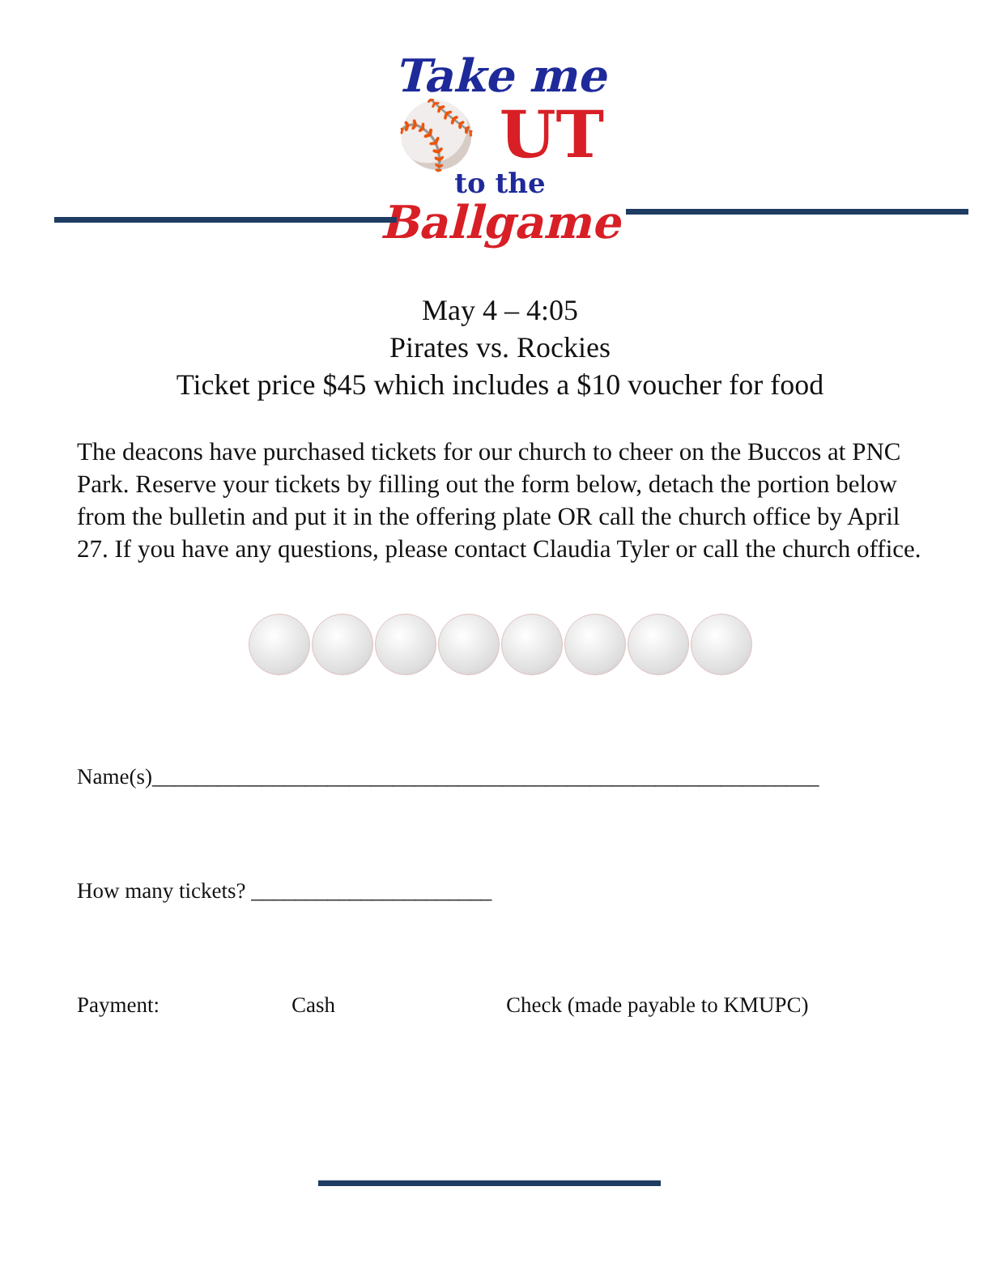Take me
⚾ UT
to the
Ballgame
May 4 – 4:05
Pirates vs. Rockies
Ticket price $45 which includes a $10 voucher for food
The deacons have purchased tickets for our church to cheer on the Buccos at PNC Park. Reserve your tickets by filling out the form below, detach the portion below from the bulletin and put it in the offering plate OR call the church office by April 27. If you have any questions, please contact Claudia Tyler or call the church office.
Name(s)_____________________________________________________________
How many tickets? ______________________
Payment: Cash Check (made payable to KMUPC)